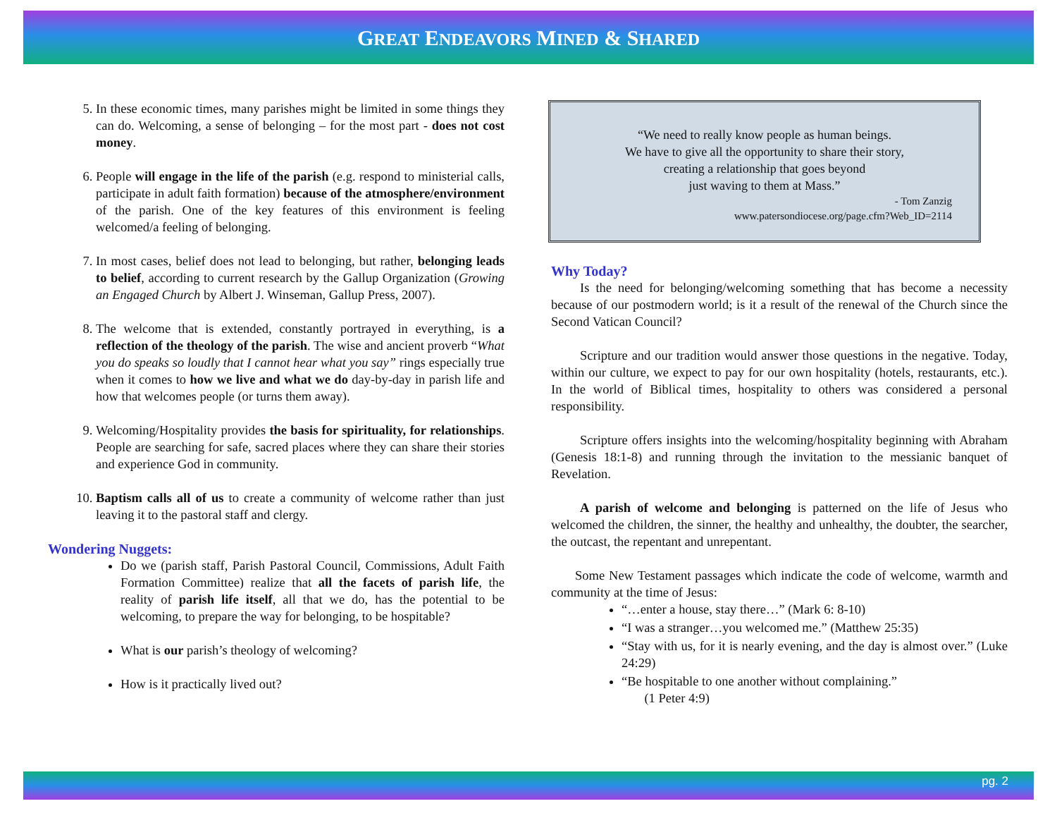GREAT ENDEAVORS MINED & SHARED
5. In these economic times, many parishes might be limited in some things they can do. Welcoming, a sense of belonging – for the most part - does not cost money.
6. People will engage in the life of the parish (e.g. respond to ministerial calls, participate in adult faith formation) because of the atmosphere/environment of the parish. One of the key features of this environment is feeling welcomed/a feeling of belonging.
7. In most cases, belief does not lead to belonging, but rather, belonging leads to belief, according to current research by the Gallup Organization (Growing an Engaged Church by Albert J. Winseman, Gallup Press, 2007).
8. The welcome that is extended, constantly portrayed in everything, is a reflection of the theology of the parish. The wise and ancient proverb “What you do speaks so loudly that I cannot hear what you say” rings especially true when it comes to how we live and what we do day-by-day in parish life and how that welcomes people (or turns them away).
9. Welcoming/Hospitality provides the basis for spirituality, for relationships. People are searching for safe, sacred places where they can share their stories and experience God in community.
10. Baptism calls all of us to create a community of welcome rather than just leaving it to the pastoral staff and clergy.
Wondering Nuggets:
Do we (parish staff, Parish Pastoral Council, Commissions, Adult Faith Formation Committee) realize that all the facets of parish life, the reality of parish life itself, all that we do, has the potential to be welcoming, to prepare the way for belonging, to be hospitable?
What is our parish’s theology of welcoming?
How is it practically lived out?
“We need to really know people as human beings.
We have to give all the opportunity to share their story,
creating a relationship that goes beyond
just waving to them at Mass.”
- Tom Zanzig
www.patersondiocese.org/page.cfm?Web_ID=2114
Why Today?
Is the need for belonging/welcoming something that has become a necessity because of our postmodern world; is it a result of the renewal of the Church since the Second Vatican Council?
Scripture and our tradition would answer those questions in the negative. Today, within our culture, we expect to pay for our own hospitality (hotels, restaurants, etc.). In the world of Biblical times, hospitality to others was considered a personal responsibility.
Scripture offers insights into the welcoming/hospitality beginning with Abraham (Genesis 18:1-8) and running through the invitation to the messianic banquet of Revelation.
A parish of welcome and belonging is patterned on the life of Jesus who welcomed the children, the sinner, the healthy and unhealthy, the doubter, the searcher, the outcast, the repentant and unrepentant.
Some New Testament passages which indicate the code of welcome, warmth and community at the time of Jesus:
“…enter a house, stay there…” (Mark 6: 8-10)
“I was a stranger…you welcomed me.” (Matthew 25:35)
“Stay with us, for it is nearly evening, and the day is almost over.” (Luke 24:29)
“Be hospitable to one another without complaining.”
(1 Peter 4:9)
pg. 2